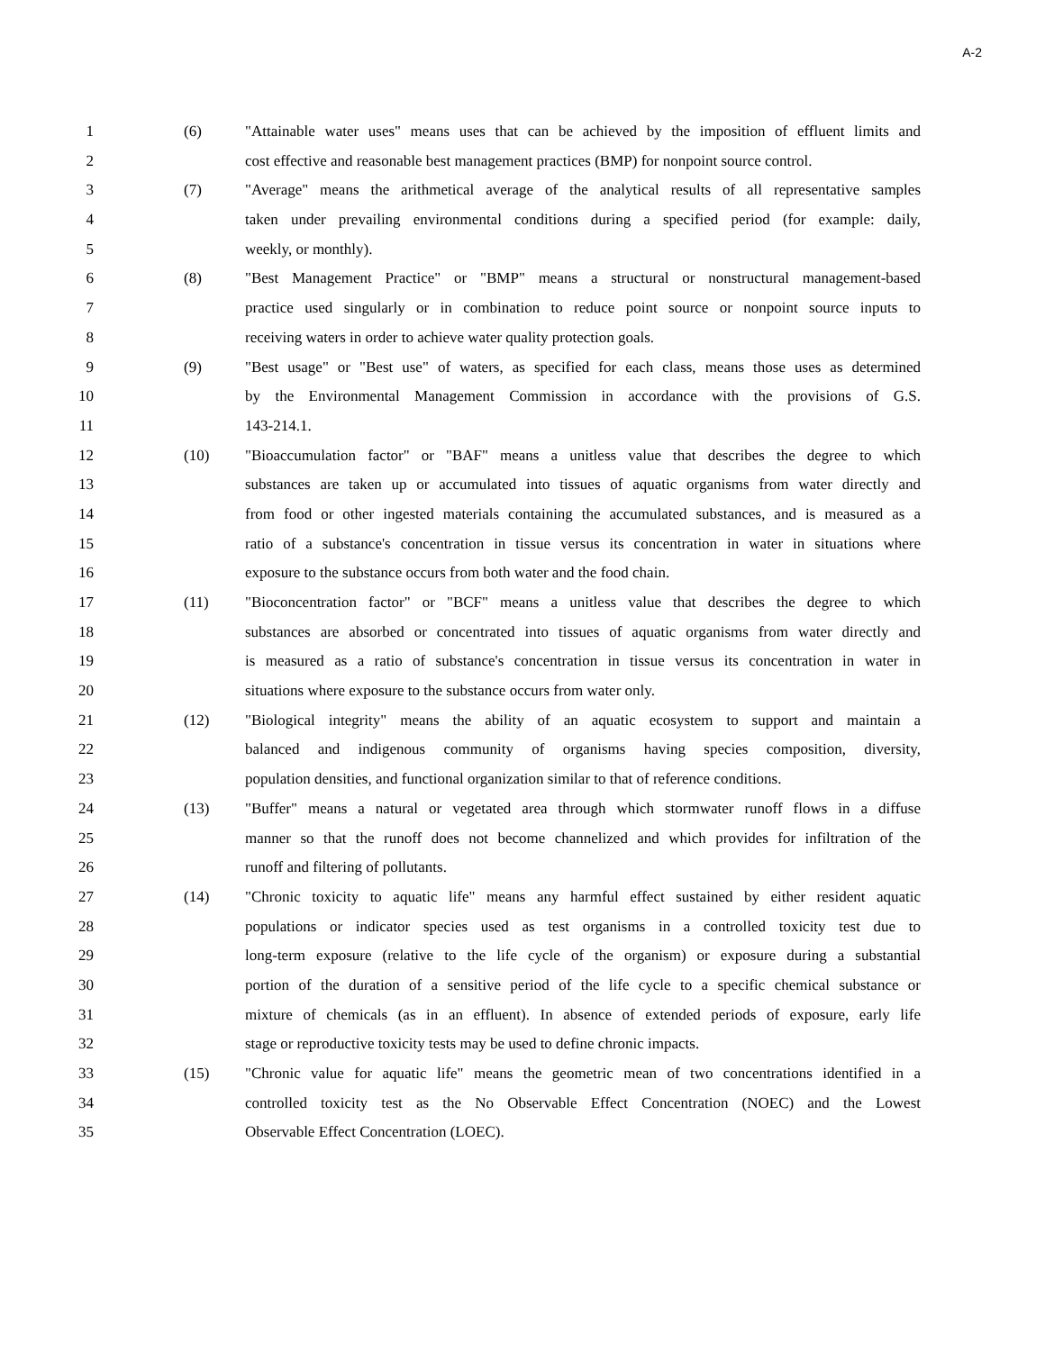A-2
1 (6) "Attainable water uses" means uses that can be achieved by the imposition of effluent limits and
2 cost effective and reasonable best management practices (BMP) for nonpoint source control.
3 (7) "Average" means the arithmetical average of the analytical results of all representative samples
4 taken under prevailing environmental conditions during a specified period (for example: daily,
5 weekly, or monthly).
6 (8) "Best Management Practice" or "BMP" means a structural or nonstructural management-based
7 practice used singularly or in combination to reduce point source or nonpoint source inputs to
8 receiving waters in order to achieve water quality protection goals.
9 (9) "Best usage" or "Best use" of waters, as specified for each class, means those uses as determined
10 by the Environmental Management Commission in accordance with the provisions of G.S.
11 143-214.1.
12 (10) "Bioaccumulation factor" or "BAF" means a unitless value that describes the degree to which
13 substances are taken up or accumulated into tissues of aquatic organisms from water directly and
14 from food or other ingested materials containing the accumulated substances, and is measured as a
15 ratio of a substance's concentration in tissue versus its concentration in water in situations where
16 exposure to the substance occurs from both water and the food chain.
17 (11) "Bioconcentration factor" or "BCF" means a unitless value that describes the degree to which
18 substances are absorbed or concentrated into tissues of aquatic organisms from water directly and
19 is measured as a ratio of substance's concentration in tissue versus its concentration in water in
20 situations where exposure to the substance occurs from water only.
21 (12) "Biological integrity" means the ability of an aquatic ecosystem to support and maintain a
22 balanced and indigenous community of organisms having species composition, diversity,
23 population densities, and functional organization similar to that of reference conditions.
24 (13) "Buffer" means a natural or vegetated area through which stormwater runoff flows in a diffuse
25 manner so that the runoff does not become channelized and which provides for infiltration of the
26 runoff and filtering of pollutants.
27 (14) "Chronic toxicity to aquatic life" means any harmful effect sustained by either resident aquatic
28 populations or indicator species used as test organisms in a controlled toxicity test due to
29 long-term exposure (relative to the life cycle of the organism) or exposure during a substantial
30 portion of the duration of a sensitive period of the life cycle to a specific chemical substance or
31 mixture of chemicals (as in an effluent). In absence of extended periods of exposure, early life
32 stage or reproductive toxicity tests may be used to define chronic impacts.
33 (15) "Chronic value for aquatic life" means the geometric mean of two concentrations identified in a
34 controlled toxicity test as the No Observable Effect Concentration (NOEC) and the Lowest
35 Observable Effect Concentration (LOEC).